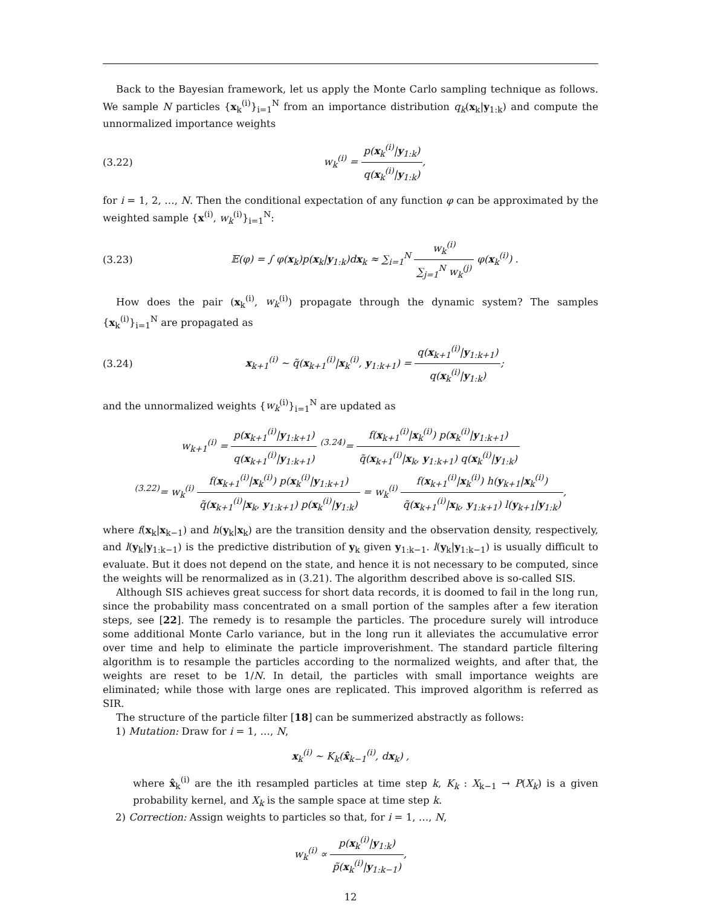Back to the Bayesian framework, let us apply the Monte Carlo sampling technique as follows. We sample N particles {x<sub>k</sub><sup>(i)</sup>}<sub>i=1</sub><sup>N</sup> from an importance distribution q<sub>k</sub>(x<sub>k</sub>|y<sub>1:k</sub>) and compute the unnormalized importance weights
(3.22) w<sub>k</sub><sup>(i)</sup> = p(x<sub>k</sub><sup>(i)</sup>|y<sub>1:k</sub>) q(x<sub>k</sub><sup>(i)</sup>|y<sub>1:k</sub>),
for i = 1, 2, …, N. Then the conditional expectation of any function φ can be approximated by the weighted sample {x<sup>(i)</sup>, w<sub>k</sub><sup>(i)</sup>}<sub>i=1</sub><sup>N</sup>:
(3.23) 𝔼(φ) = ∫ φ(x<sub>k</sub>)p(x<sub>k</sub>|y<sub>1:k</sub>)dx<sub>k</sub> ≈ ∑<sub>i=1</sub><sup>N</sup> w<sub>k</sub><sup>(i)</sup> ∑<sub>j=1</sub><sup>N</sup> w<sub>k</sub><sup>(j)</sup> φ(x<sub>k</sub><sup>(i)</sup>) .
How does the pair (x<sub>k</sub><sup>(i)</sup>, w<sub>k</sub><sup>(i)</sup>) propagate through the dynamic system? The samples {x<sub>k</sub><sup>(i)</sup>}<sub>i=1</sub><sup>N</sup> are propagated as
(3.24) x<sub>k+1</sub><sup>(i)</sup> ∼ q̃(x<sub>k+1</sub><sup>(i)</sup>|x<sub>k</sub><sup>(i)</sup>, y<sub>1:k+1</sub>) = q(x<sub>k+1</sub><sup>(i)</sup>|y<sub>1:k+1</sub>) q(x<sub>k</sub><sup>(i)</sup>|y<sub>1:k</sub>);
and the unnormalized weights {w<sub>k</sub><sup>(i)</sup>}<sub>i=1</sub><sup>N</sup> are updated as
w<sub>k+1</sub><sup>(i)</sup> = p(x<sub>k+1</sub><sup>(i)</sup>|y<sub>1:k+1</sub>) q(x<sub>k+1</sub><sup>(i)</sup>|y<sub>1:k+1</sub>) <sup>(3.24)</sup>= f(x<sub>k+1</sub><sup>(i)</sup>|x<sub>k</sub><sup>(i)</sup>) p(x<sub>k</sub><sup>(i)</sup>|y<sub>1:k+1</sub>) q̃(x<sub>k+1</sub><sup>(i)</sup>|x<sub>k</sub>, y<sub>1:k+1</sub>) q(x<sub>k</sub><sup>(i)</sup>|y<sub>1:k</sub>)
<sup>(3.22)</sup>= w<sub>k</sub><sup>(i)</sup> f(x<sub>k+1</sub><sup>(i)</sup>|x<sub>k</sub><sup>(i)</sup>) p(x<sub>k</sub><sup>(i)</sup>|y<sub>1:k+1</sub>) q̃(x<sub>k+1</sub><sup>(i)</sup>|x<sub>k</sub>, y<sub>1:k+1</sub>) p(x<sub>k</sub><sup>(i)</sup>|y<sub>1:k</sub>) = w<sub>k</sub><sup>(i)</sup> f(x<sub>k+1</sub><sup>(i)</sup>|x<sub>k</sub><sup>(i)</sup>) h(y<sub>k+1</sub>|x<sub>k</sub><sup>(i)</sup>) q̃(x<sub>k+1</sub><sup>(i)</sup>|x<sub>k</sub>, y<sub>1:k+1</sub>) l(y<sub>k+1</sub>|y<sub>1:k</sub>),
where f(x<sub>k</sub>|x<sub>k−1</sub>) and h(y<sub>k</sub>|x<sub>k</sub>) are the transition density and the observation density, respectively, and l(y<sub>k</sub>|y<sub>1:k−1</sub>) is the predictive distribution of y<sub>k</sub> given y<sub>1:k−1</sub>. l(y<sub>k</sub>|y<sub>1:k−1</sub>) is usually difficult to evaluate. But it does not depend on the state, and hence it is not necessary to be computed, since the weights will be renormalized as in (3.21). The algorithm described above is so-called SIS.
Although SIS achieves great success for short data records, it is doomed to fail in the long run, since the probability mass concentrated on a small portion of the samples after a few iteration steps, see [22]. The remedy is to resample the particles. The procedure surely will introduce some additional Monte Carlo variance, but in the long run it alleviates the accumulative error over time and help to eliminate the particle improverishment. The standard particle filtering algorithm is to resample the particles according to the normalized weights, and after that, the weights are reset to be 1/N. In detail, the particles with small importance weights are eliminated; while those with large ones are replicated. This improved algorithm is referred as SIR.
The structure of the particle filter [18] can be summerized abstractly as follows:
1) Mutation: Draw for i = 1, …, N,
x<sub>k</sub><sup>(i)</sup> ∼ K<sub>k</sub>(x̂<sub>k−1</sub><sup>(i)</sup>, dx<sub>k</sub>) ,
where x̂<sub>k</sub><sup>(i)</sup> are the ith resampled particles at time step k, K<sub>k</sub> : X<sub>k−1</sub> → P(X<sub>k</sub>) is a given probability kernel, and X<sub>k</sub> is the sample space at time step k.
2) Correction: Assign weights to particles so that, for i = 1, …, N,
w<sub>k</sub><sup>(i)</sup> ∝ p(x<sub>k</sub><sup>(i)</sup>|y<sub>1:k</sub>) p̃(x<sub>k</sub><sup>(i)</sup>|y<sub>1:k−1</sub>),
12